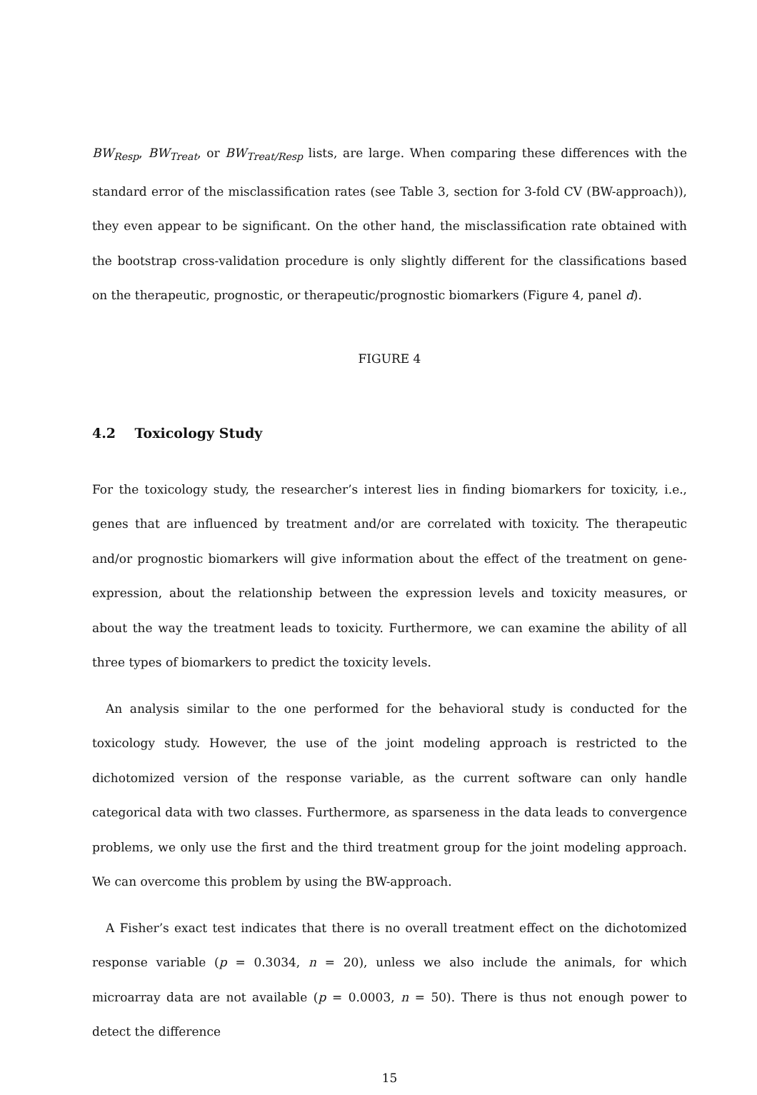BW<sub>Resp</sub>, BW<sub>Treat</sub>, or BW<sub>Treat/Resp</sub> lists, are large. When comparing these differences with the standard error of the misclassification rates (see Table 3, section for 3-fold CV (BW-approach)), they even appear to be significant. On the other hand, the misclassification rate obtained with the bootstrap cross-validation procedure is only slightly different for the classifications based on the therapeutic, prognostic, or therapeutic/prognostic biomarkers (Figure 4, panel d).
FIGURE 4
4.2 Toxicology Study
For the toxicology study, the researcher’s interest lies in finding biomarkers for toxicity, i.e., genes that are influenced by treatment and/or are correlated with toxicity. The therapeutic and/or prognostic biomarkers will give information about the effect of the treatment on gene-expression, about the relationship between the expression levels and toxicity measures, or about the way the treatment leads to toxicity. Furthermore, we can examine the ability of all three types of biomarkers to predict the toxicity levels.
An analysis similar to the one performed for the behavioral study is conducted for the toxicology study. However, the use of the joint modeling approach is restricted to the dichotomized version of the response variable, as the current software can only handle categorical data with two classes. Furthermore, as sparseness in the data leads to convergence problems, we only use the first and the third treatment group for the joint modeling approach. We can overcome this problem by using the BW-approach.
A Fisher’s exact test indicates that there is no overall treatment effect on the dichotomized response variable (p = 0.3034, n = 20), unless we also include the animals, for which microarray data are not available (p = 0.0003, n = 50). There is thus not enough power to detect the difference
15